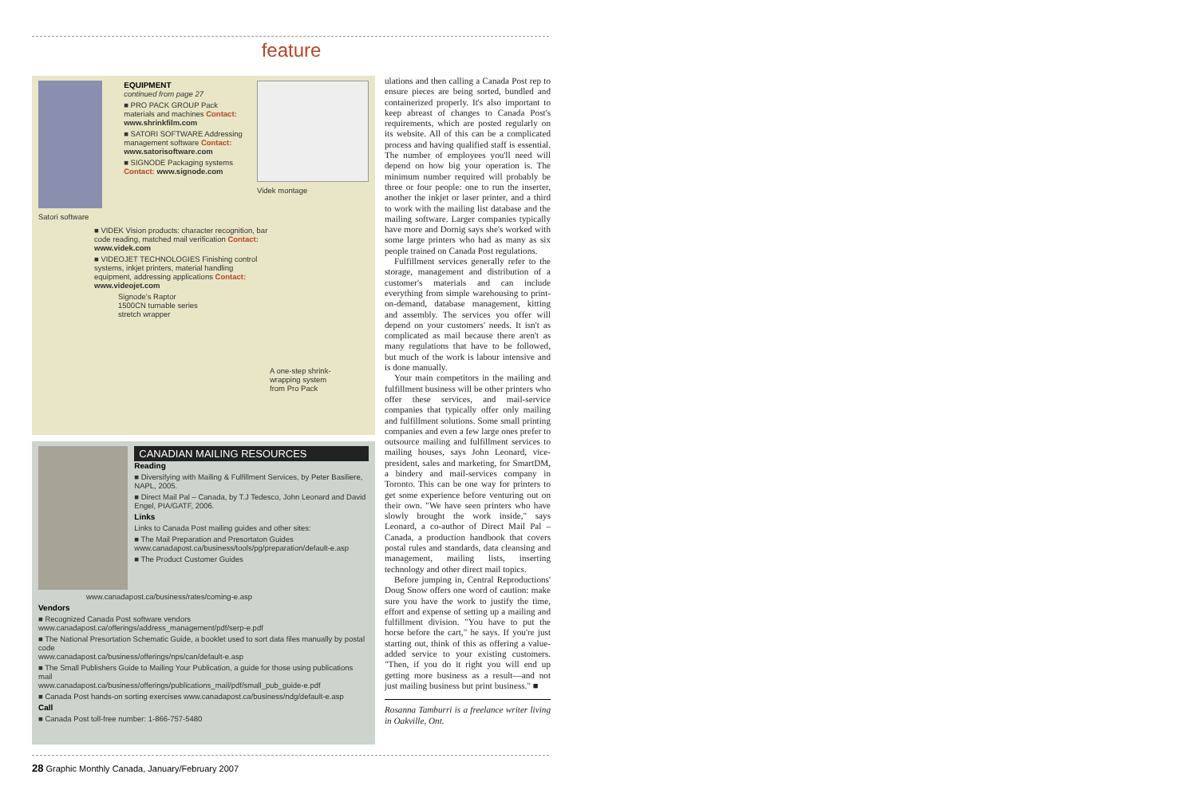feature
Satori software
EQUIPMENT
continued from page 27
■ PRO PACK GROUP Pack materials and machines Contact: www.shrinkfilm.com
■ SATORI SOFTWARE Addressing management software Contact: www.satorisoftware.com
■ SIGNODE Packaging systems Contact: www.signode.com
Videk montage
■ VIDEK Vision products: character recognition, bar code reading, matched mail verification Contact: www.videk.com
■ VIDEOJET TECHNOLOGIES Finishing control systems, inkjet printers, material handling equipment, addressing applications Contact: www.videojet.com
Signode's Raptor 1500CN turnable series stretch wrapper
A one-step shrink-wrapping system from Pro Pack
CANADIAN MAILING RESOURCES
Reading
■ Diversifying with Mailing & Fulfillment Services, by Peter Basiliere, NAPL, 2005.
■ Direct Mail Pal – Canada, by T.J Tedesco, John Leonard and David Engel, PIA/GATF, 2006.
Links
Links to Canada Post mailing guides and other sites:
■ The Mail Preparation and Presortaton Guides www.canadapost.ca/business/tools/pg/preparation/default-e.asp
■ The Product Customer Guides
www.canadapost.ca/business/rates/coming-e.asp
Vendors
■ Recognized Canada Post software vendors
www.canadapost.ca/offerings/address_management/pdf/serp-e.pdf
■ The National Presortation Schematic Guide, a booklet used to sort data files manually by postal code
www.canadapost.ca/business/offerings/nps/can/default-e.asp
■ The Small Publishers Guide to Mailing Your Publication, a guide for those using publications mail
www.canadapost.ca/business/offerings/publications_mail/pdf/small_pub_guide-e.pdf
■ Canada Post hands-on sorting exercises www.canadapost.ca/business/ndg/default-e.asp
Call
■ Canada Post toll-free number: 1-866-757-5480
ulations and then calling a Canada Post rep to ensure pieces are being sorted, bundled and containerized properly. It's also important to keep abreast of changes to Canada Post's requirements, which are posted regularly on its website. All of this can be a complicated process and having qualified staff is essential. The number of employees you'll need will depend on how big your operation is. The minimum number required will probably be three or four people: one to run the inserter, another the inkjet or laser printer, and a third to work with the mailing list database and the mailing software. Larger companies typically have more and Dornig says she's worked with some large printers who had as many as six people trained on Canada Post regulations.
Fulfillment services generally refer to the storage, management and distribution of a customer's materials and can include everything from simple warehousing to print-on-demand, database management, kitting and assembly. The services you offer will depend on your customers' needs. It isn't as complicated as mail because there aren't as many regulations that have to be followed, but much of the work is labour intensive and is done manually.
Your main competitors in the mailing and fulfillment business will be other printers who offer these services, and mail-service companies that typically offer only mailing and fulfillment solutions. Some small printing companies and even a few large ones prefer to outsource mailing and fulfillment services to mailing houses, says John Leonard, vice-president, sales and marketing, for SmartDM, a bindery and mail-services company in Toronto. This can be one way for printers to get some experience before venturing out on their own. "We have seen printers who have slowly brought the work inside," says Leonard, a co-author of Direct Mail Pal – Canada, a production handbook that covers postal rules and standards, data cleansing and management, mailing lists, inserting technology and other direct mail topics.
Before jumping in, Central Reproductions' Doug Snow offers one word of caution: make sure you have the work to justify the time, effort and expense of setting up a mailing and fulfillment division. "You have to put the horse before the cart," he says. If you're just starting out, think of this as offering a value-added service to your existing customers. "Then, if you do it right you will end up getting more business as a result—and not just mailing business but print business." ■
Rosanna Tamburri is a freelance writer living in Oakville, Ont.
28 Graphic Monthly Canada, January/February 2007